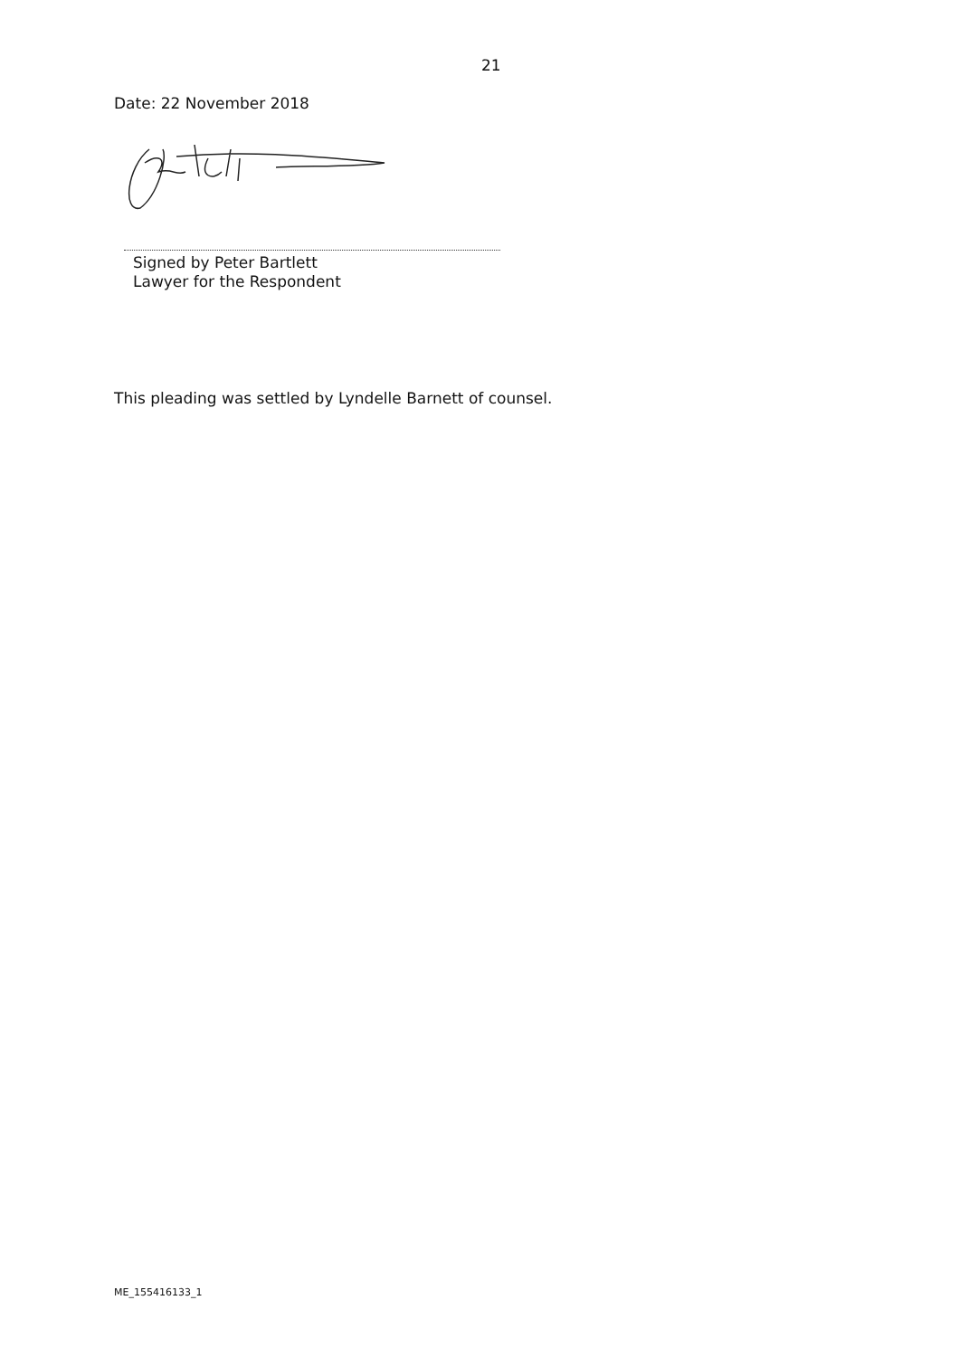21
Date: 22 November 2018
Signed by Peter Bartlett
Lawyer for the Respondent
This pleading was settled by Lyndelle Barnett of counsel.
ME_155416133_1